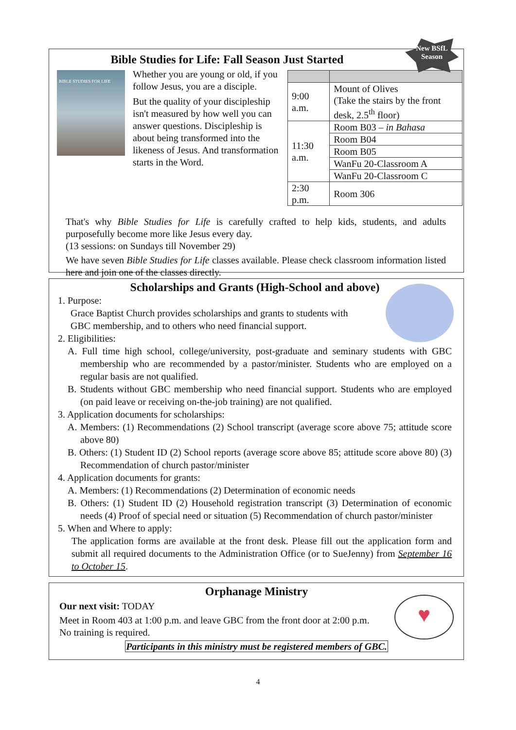New BSfL
Season
Bible Studies for Life: Fall Season Just Started
BIBLE STUDIES FOR LIFE
Whether you are young or old, if you follow Jesus, you are a disciple.
But the quality of your discipleship isn't measured by how well you can answer questions. Discipleship is about being transformed into the likeness of Jesus. And transformation starts in the Word.
| 9:00 a.m. | Mount of Olives (Take the stairs by the front desk, 2.5<sup>th</sup> floor) |
| 11:30 a.m. | Room B03 – in Bahasa |
| | Room B04 |
| | Room B05 |
| | WanFu 20-Classroom A |
| | WanFu 20-Classroom C |
| 2:30 p.m. | Room 306 |
That's why Bible Studies for Life is carefully crafted to help kids, students, and adults purposefully become more like Jesus every day.
(13 sessions: on Sundays till November 29)
We have seven Bible Studies for Life classes available. Please check classroom information listed here and join one of the classes directly.
Scholarships and Grants (High-School and above)
1. Purpose:
Grace Baptist Church provides scholarships and grants to students with GBC membership, and to others who need financial support.
2. Eligibilities:
A. Full time high school, college/university, post-graduate and seminary students with GBC membership who are recommended by a pastor/minister. Students who are employed on a regular basis are not qualified.
B. Students without GBC membership who need financial support. Students who are employed (on paid leave or receiving on-the-job training) are not qualified.
3. Application documents for scholarships:
A. Members: (1) Recommendations (2) School transcript (average score above 75; attitude score above 80)
B. Others: (1) Student ID (2) School reports (average score above 85; attitude score above 80) (3) Recommendation of church pastor/minister
4. Application documents for grants:
A. Members: (1) Recommendations (2) Determination of economic needs
B. Others: (1) Student ID (2) Household registration transcript (3) Determination of economic needs (4) Proof of special need or situation (5) Recommendation of church pastor/minister
5. When and Where to apply:
The application forms are available at the front desk. Please fill out the application form and submit all required documents to the Administration Office (or to SueJenny) from September 16 to October 15.
♥
Orphanage Ministry
Our next visit: TODAY
Meet in Room 403 at 1:00 p.m. and leave GBC from the front door at 2:00 p.m.
No training is required.
Participants in this ministry must be registered members of GBC.
4